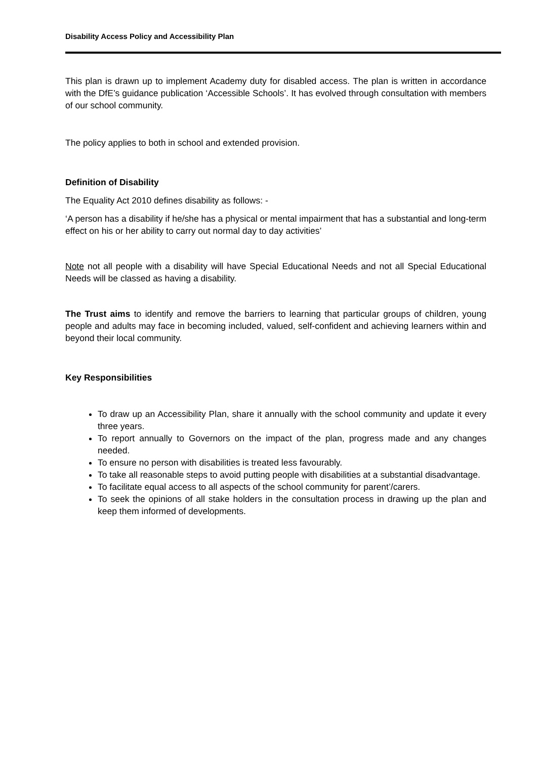Disability Access Policy and Accessibility Plan
This plan is drawn up to implement Academy duty for disabled access. The plan is written in accordance with the DfE’s guidance publication ‘Accessible Schools’. It has evolved through consultation with members of our school community.
The policy applies to both in school and extended provision.
Definition of Disability
The Equality Act 2010 defines disability as follows: -
‘A person has a disability if he/she has a physical or mental impairment that has a substantial and long-term effect on his or her ability to carry out normal day to day activities’
Note not all people with a disability will have Special Educational Needs and not all Special Educational Needs will be classed as having a disability.
The Trust aims to identify and remove the barriers to learning that particular groups of children, young people and adults may face in becoming included, valued, self-confident and achieving learners within and beyond their local community.
Key Responsibilities
To draw up an Accessibility Plan, share it annually with the school community and update it every three years.
To report annually to Governors on the impact of the plan, progress made and any changes needed.
To ensure no person with disabilities is treated less favourably.
To take all reasonable steps to avoid putting people with disabilities at a substantial disadvantage.
To facilitate equal access to all aspects of the school community for parent’/carers.
To seek the opinions of all stake holders in the consultation process in drawing up the plan and keep them informed of developments.